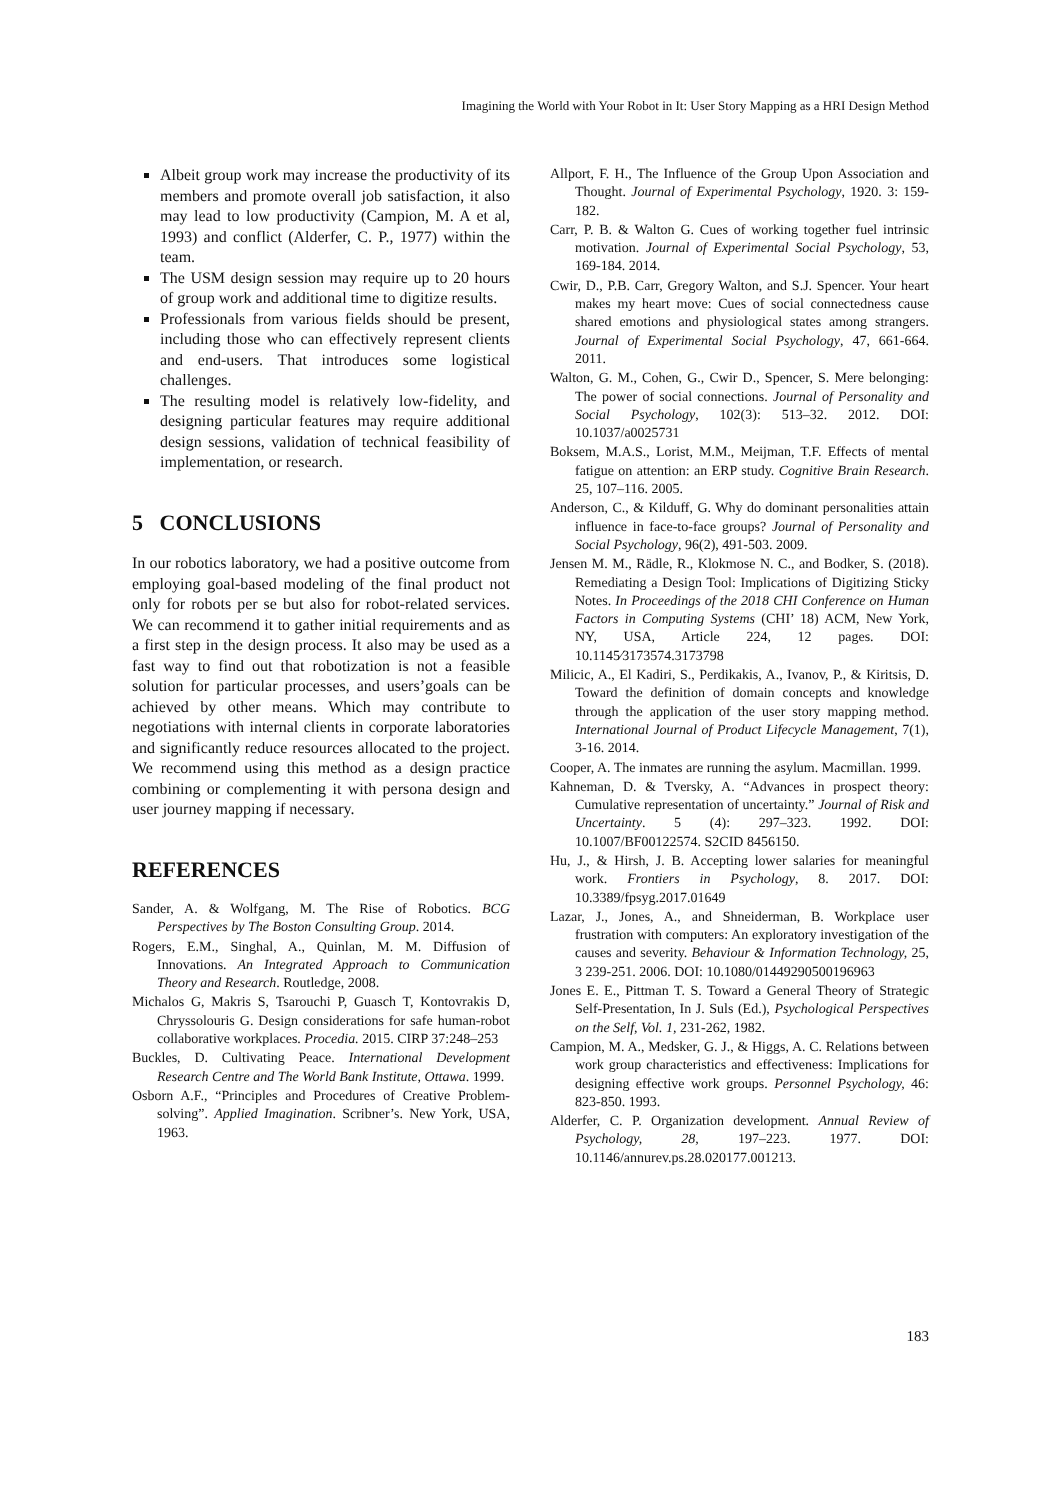Imagining the World with Your Robot in It: User Story Mapping as a HRI Design Method
Albeit group work may increase the productivity of its members and promote overall job satisfaction, it also may lead to low productivity (Campion, M. A et al, 1993) and conflict (Alderfer, C. P., 1977) within the team.
The USM design session may require up to 20 hours of group work and additional time to digitize results.
Professionals from various fields should be present, including those who can effectively represent clients and end-users. That introduces some logistical challenges.
The resulting model is relatively low-fidelity, and designing particular features may require additional design sessions, validation of technical feasibility of implementation, or research.
5 CONCLUSIONS
In our robotics laboratory, we had a positive outcome from employing goal-based modeling of the final product not only for robots per se but also for robot-related services. We can recommend it to gather initial requirements and as a first step in the design process. It also may be used as a fast way to find out that robotization is not a feasible solution for particular processes, and users’goals can be achieved by other means. Which may contribute to negotiations with internal clients in corporate laboratories and significantly reduce resources allocated to the project. We recommend using this method as a design practice combining or complementing it with persona design and user journey mapping if necessary.
REFERENCES
Sander, A. & Wolfgang, M. The Rise of Robotics. BCG Perspectives by The Boston Consulting Group. 2014.
Rogers, E.M., Singhal, A., Quinlan, M. M. Diffusion of Innovations. An Integrated Approach to Communication Theory and Research. Routledge, 2008.
Michalos G, Makris S, Tsarouchi P, Guasch T, Kontovrakis D, Chryssolouris G. Design considerations for safe human-robot collaborative workplaces. Procedia. 2015. CIRP 37:248–253
Buckles, D. Cultivating Peace. International Development Research Centre and The World Bank Institute, Ottawa. 1999.
Osborn A.F., “Principles and Procedures of Creative Problem-solving”. Applied Imagination. Scribner’s. New York, USA, 1963.
Allport, F. H., The Influence of the Group Upon Association and Thought. Journal of Experimental Psychology, 1920. 3: 159-182.
Carr, P. B. & Walton G. Cues of working together fuel intrinsic motivation. Journal of Experimental Social Psychology, 53, 169-184. 2014.
Cwir, D., P.B. Carr, Gregory Walton, and S.J. Spencer. Your heart makes my heart move: Cues of social connectedness cause shared emotions and physiological states among strangers. Journal of Experimental Social Psychology, 47, 661-664. 2011.
Walton, G. M., Cohen, G., Cwir D., Spencer, S. Mere belonging: The power of social connections. Journal of Personality and Social Psychology, 102(3): 513–32. 2012. DOI: 10.1037/a0025731
Boksem, M.A.S., Lorist, M.M., Meijman, T.F. Effects of mental fatigue on attention: an ERP study. Cognitive Brain Research. 25, 107–116. 2005.
Anderson, C., & Kilduff, G. Why do dominant personalities attain influence in face-to-face groups? Journal of Personality and Social Psychology, 96(2), 491-503. 2009.
Jensen M. M., Rädle, R., Klokmose N. C., and Bodker, S. (2018). Remediating a Design Tool: Implications of Digitizing Sticky Notes. In Proceedings of the 2018 CHI Conference on Human Factors in Computing Systems (CHI’ 18) ACM, New York, NY, USA, Article 224, 12 pages. DOI: 10.1145⁄3173574.3173798
Milicic, A., El Kadiri, S., Perdikakis, A., Ivanov, P., & Kiritsis, D. Toward the definition of domain concepts and knowledge through the application of the user story mapping method. International Journal of Product Lifecycle Management, 7(1), 3-16. 2014.
Cooper, A. The inmates are running the asylum. Macmillan. 1999.
Kahneman, D. & Tversky, A. “Advances in prospect theory: Cumulative representation of uncertainty.” Journal of Risk and Uncertainty. 5 (4): 297–323. 1992. DOI: 10.1007/BF00122574. S2CID 8456150.
Hu, J., & Hirsh, J. B. Accepting lower salaries for meaningful work. Frontiers in Psychology, 8. 2017. DOI: 10.3389/fpsyg.2017.01649
Lazar, J., Jones, A., and Shneiderman, B. Workplace user frustration with computers: An exploratory investigation of the causes and severity. Behaviour & Information Technology, 25, 3 239-251. 2006. DOI: 10.1080/01449290500196963
Jones E. E., Pittman T. S. Toward a General Theory of Strategic Self-Presentation, In J. Suls (Ed.), Psychological Perspectives on the Self, Vol. 1, 231-262, 1982.
Campion, M. A., Medsker, G. J., & Higgs, A. C. Relations between work group characteristics and effectiveness: Implications for designing effective work groups. Personnel Psychology, 46: 823-850. 1993.
Alderfer, C. P. Organization development. Annual Review of Psychology, 28, 197–223. 1977. DOI: 10.1146/annurev.ps.28.020177.001213.
183